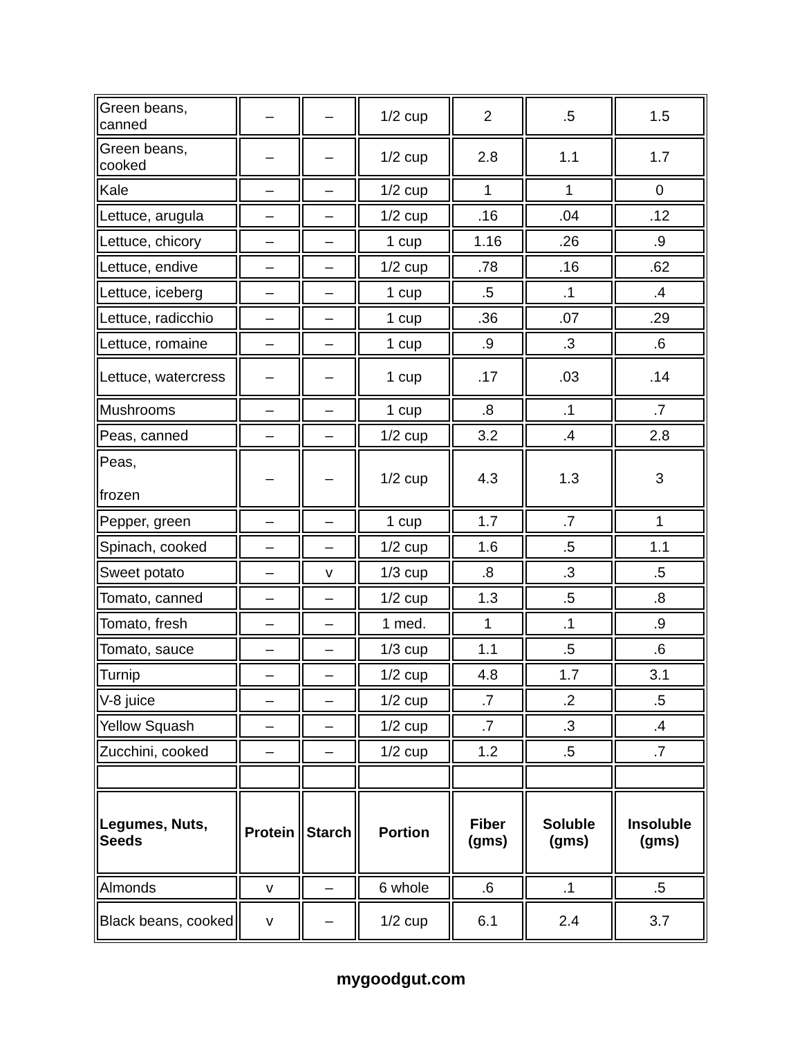| Green beans, canned | – | – | 1/2 cup | 2 | .5 | 1.5 |
| Green beans, cooked | – | – | 1/2 cup | 2.8 | 1.1 | 1.7 |
| Kale | – | – | 1/2 cup | 1 | 1 | 0 |
| Lettuce, arugula | – | – | 1/2 cup | .16 | .04 | .12 |
| Lettuce, chicory | – | – | 1 cup | 1.16 | .26 | .9 |
| Lettuce, endive | – | – | 1/2 cup | .78 | .16 | .62 |
| Lettuce, iceberg | – | – | 1 cup | .5 | .1 | .4 |
| Lettuce, radicchio | – | – | 1 cup | .36 | .07 | .29 |
| Lettuce, romaine | – | – | 1 cup | .9 | .3 | .6 |
| Lettuce, watercress | – | – | 1 cup | .17 | .03 | .14 |
| Mushrooms | – | – | 1 cup | .8 | .1 | .7 |
| Peas, canned | – | – | 1/2 cup | 3.2 | .4 | 2.8 |
| Peas, frozen | – | – | 1/2 cup | 4.3 | 1.3 | 3 |
| Pepper, green | – | – | 1 cup | 1.7 | .7 | 1 |
| Spinach, cooked | – | – | 1/2 cup | 1.6 | .5 | 1.1 |
| Sweet potato | – | v | 1/3 cup | .8 | .3 | .5 |
| Tomato, canned | – | – | 1/2 cup | 1.3 | .5 | .8 |
| Tomato, fresh | – | – | 1 med. | 1 | .1 | .9 |
| Tomato, sauce | – | – | 1/3 cup | 1.1 | .5 | .6 |
| Turnip | – | – | 1/2 cup | 4.8 | 1.7 | 3.1 |
| V-8 juice | – | – | 1/2 cup | .7 | .2 | .5 |
| Yellow Squash | – | – | 1/2 cup | .7 | .3 | .4 |
| Zucchini, cooked | – | – | 1/2 cup | 1.2 | .5 | .7 |
| Legumes, Nuts, Seeds | Protein | Starch | Portion | Fiber (gms) | Soluble (gms) | Insoluble (gms) |
| Almonds | v | – | 6 whole | .6 | .1 | .5 |
| Black beans, cooked | v | – | 1/2 cup | 6.1 | 2.4 | 3.7 |
mygoodgut.com